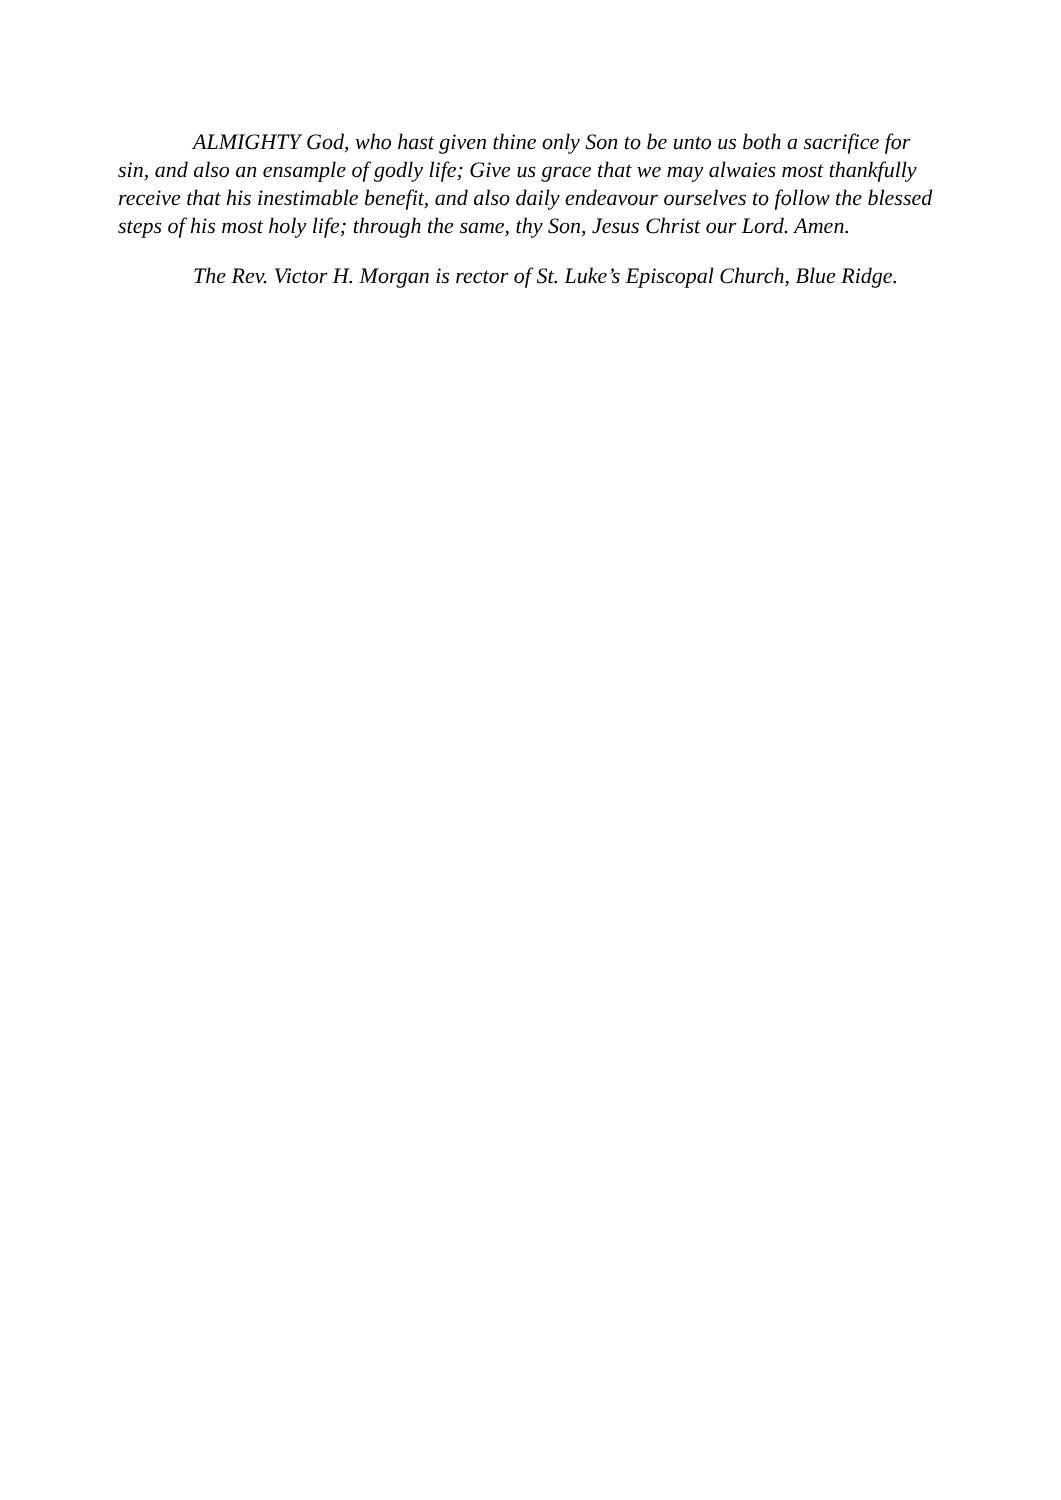ALMIGHTY God, who hast given thine only Son to be unto us both a sacrifice for sin, and also an ensample of godly life; Give us grace that we may alwaies most thankfully receive that his inestimable benefit, and also daily endeavour ourselves to follow the blessed steps of his most holy life; through the same, thy Son, Jesus Christ our Lord. Amen.
The Rev. Victor H. Morgan is rector of St. Luke’s Episcopal Church, Blue Ridge.